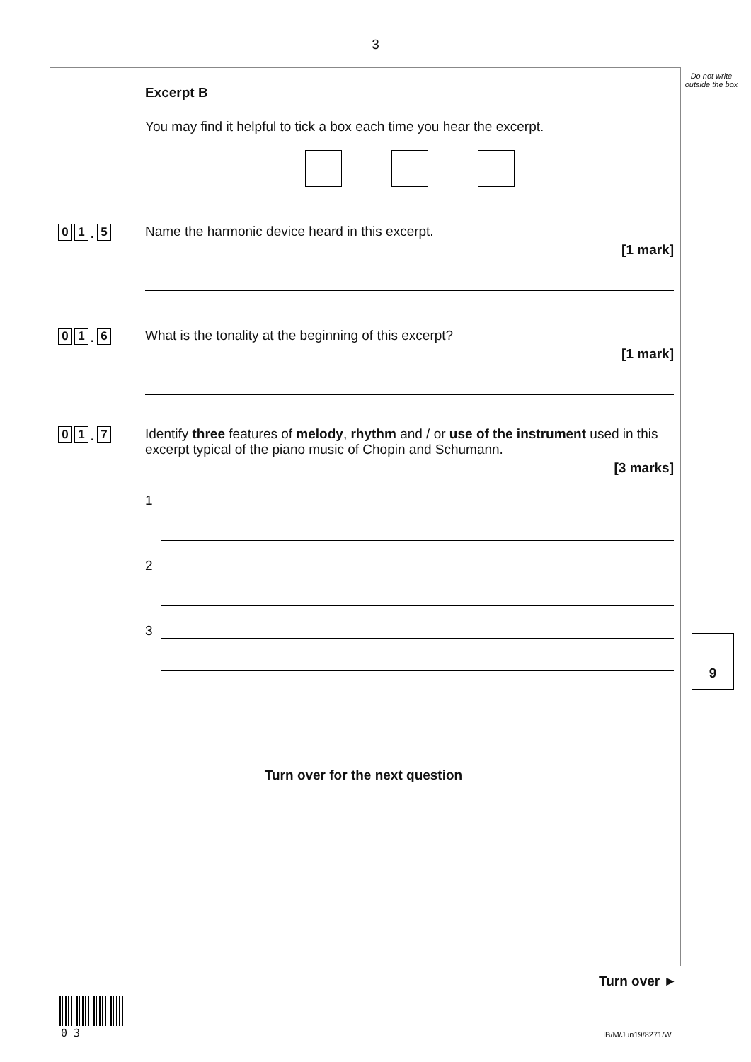3
Do not write outside the box
Excerpt B
You may find it helpful to tick a box each time you hear the excerpt.
0 1. 5
Name the harmonic device heard in this excerpt.
[1 mark]
0 1. 6
What is the tonality at the beginning of this excerpt?
[1 mark]
0 1. 7
Identify three features of melody, rhythm and / or use of the instrument used in this excerpt typical of the piano music of Chopin and Schumann.
[3 marks]
1
2
3
Turn over for the next question
9
Turn over ►
0 3 IB/M/Jun19/8271/W